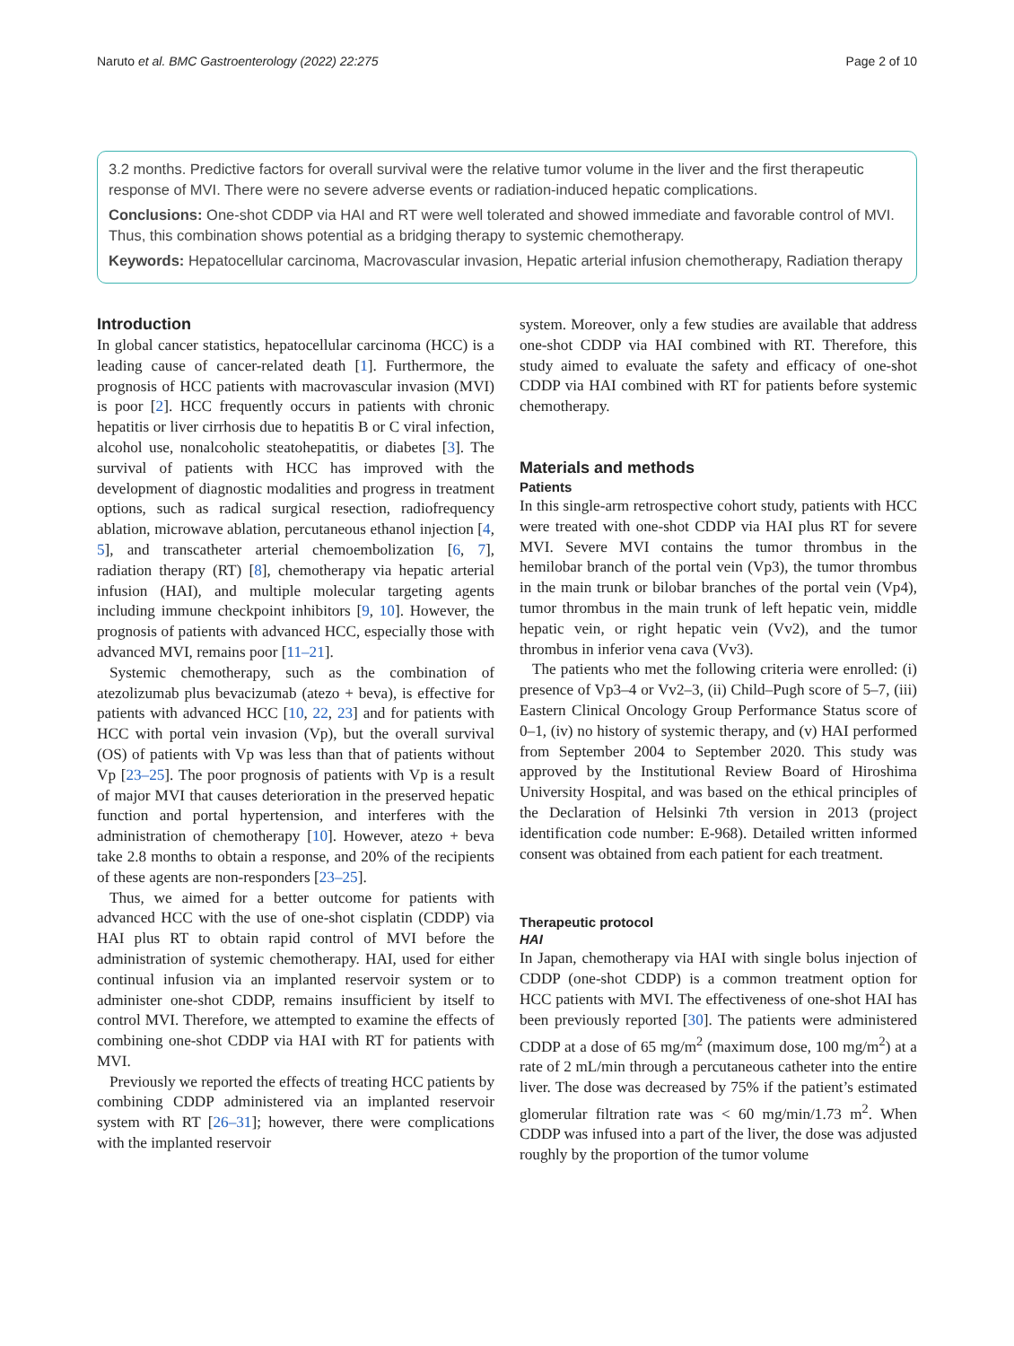Naruto et al. BMC Gastroenterology (2022) 22:275 Page 2 of 10
3.2 months. Predictive factors for overall survival were the relative tumor volume in the liver and the first therapeutic response of MVI. There were no severe adverse events or radiation-induced hepatic complications.
Conclusions: One-shot CDDP via HAI and RT were well tolerated and showed immediate and favorable control of MVI. Thus, this combination shows potential as a bridging therapy to systemic chemotherapy.
Keywords: Hepatocellular carcinoma, Macrovascular invasion, Hepatic arterial infusion chemotherapy, Radiation therapy
Introduction
In global cancer statistics, hepatocellular carcinoma (HCC) is a leading cause of cancer-related death [1]. Furthermore, the prognosis of HCC patients with macrovascular invasion (MVI) is poor [2]. HCC frequently occurs in patients with chronic hepatitis or liver cirrhosis due to hepatitis B or C viral infection, alcohol use, nonalcoholic steatohepatitis, or diabetes [3]. The survival of patients with HCC has improved with the development of diagnostic modalities and progress in treatment options, such as radical surgical resection, radiofrequency ablation, microwave ablation, percutaneous ethanol injection [4, 5], and transcatheter arterial chemoembolization [6, 7], radiation therapy (RT) [8], chemotherapy via hepatic arterial infusion (HAI), and multiple molecular targeting agents including immune checkpoint inhibitors [9, 10]. However, the prognosis of patients with advanced HCC, especially those with advanced MVI, remains poor [11–21].
Systemic chemotherapy, such as the combination of atezolizumab plus bevacizumab (atezo + beva), is effective for patients with advanced HCC [10, 22, 23] and for patients with HCC with portal vein invasion (Vp), but the overall survival (OS) of patients with Vp was less than that of patients without Vp [23–25]. The poor prognosis of patients with Vp is a result of major MVI that causes deterioration in the preserved hepatic function and portal hypertension, and interferes with the administration of chemotherapy [10]. However, atezo + beva take 2.8 months to obtain a response, and 20% of the recipients of these agents are non-responders [23–25].
Thus, we aimed for a better outcome for patients with advanced HCC with the use of one-shot cisplatin (CDDP) via HAI plus RT to obtain rapid control of MVI before the administration of systemic chemotherapy. HAI, used for either continual infusion via an implanted reservoir system or to administer one-shot CDDP, remains insufficient by itself to control MVI. Therefore, we attempted to examine the effects of combining one-shot CDDP via HAI with RT for patients with MVI.
Previously we reported the effects of treating HCC patients by combining CDDP administered via an implanted reservoir system with RT [26–31]; however, there were complications with the implanted reservoir
system. Moreover, only a few studies are available that address one-shot CDDP via HAI combined with RT. Therefore, this study aimed to evaluate the safety and efficacy of one-shot CDDP via HAI combined with RT for patients before systemic chemotherapy.
Materials and methods
Patients
In this single-arm retrospective cohort study, patients with HCC were treated with one-shot CDDP via HAI plus RT for severe MVI. Severe MVI contains the tumor thrombus in the hemilobar branch of the portal vein (Vp3), the tumor thrombus in the main trunk or bilobar branches of the portal vein (Vp4), tumor thrombus in the main trunk of left hepatic vein, middle hepatic vein, or right hepatic vein (Vv2), and the tumor thrombus in inferior vena cava (Vv3).
The patients who met the following criteria were enrolled: (i) presence of Vp3–4 or Vv2–3, (ii) Child–Pugh score of 5–7, (iii) Eastern Clinical Oncology Group Performance Status score of 0–1, (iv) no history of systemic therapy, and (v) HAI performed from September 2004 to September 2020. This study was approved by the Institutional Review Board of Hiroshima University Hospital, and was based on the ethical principles of the Declaration of Helsinki 7th version in 2013 (project identification code number: E-968). Detailed written informed consent was obtained from each patient for each treatment.
Therapeutic protocol
HAI
In Japan, chemotherapy via HAI with single bolus injection of CDDP (one-shot CDDP) is a common treatment option for HCC patients with MVI. The effectiveness of one-shot HAI has been previously reported [30]. The patients were administered CDDP at a dose of 65 mg/m<sup>2</sup> (maximum dose, 100 mg/m<sup>2</sup>) at a rate of 2 mL/min through a percutaneous catheter into the entire liver. The dose was decreased by 75% if the patient’s estimated glomerular filtration rate was < 60 mg/min/1.73 m<sup>2</sup>. When CDDP was infused into a part of the liver, the dose was adjusted roughly by the proportion of the tumor volume